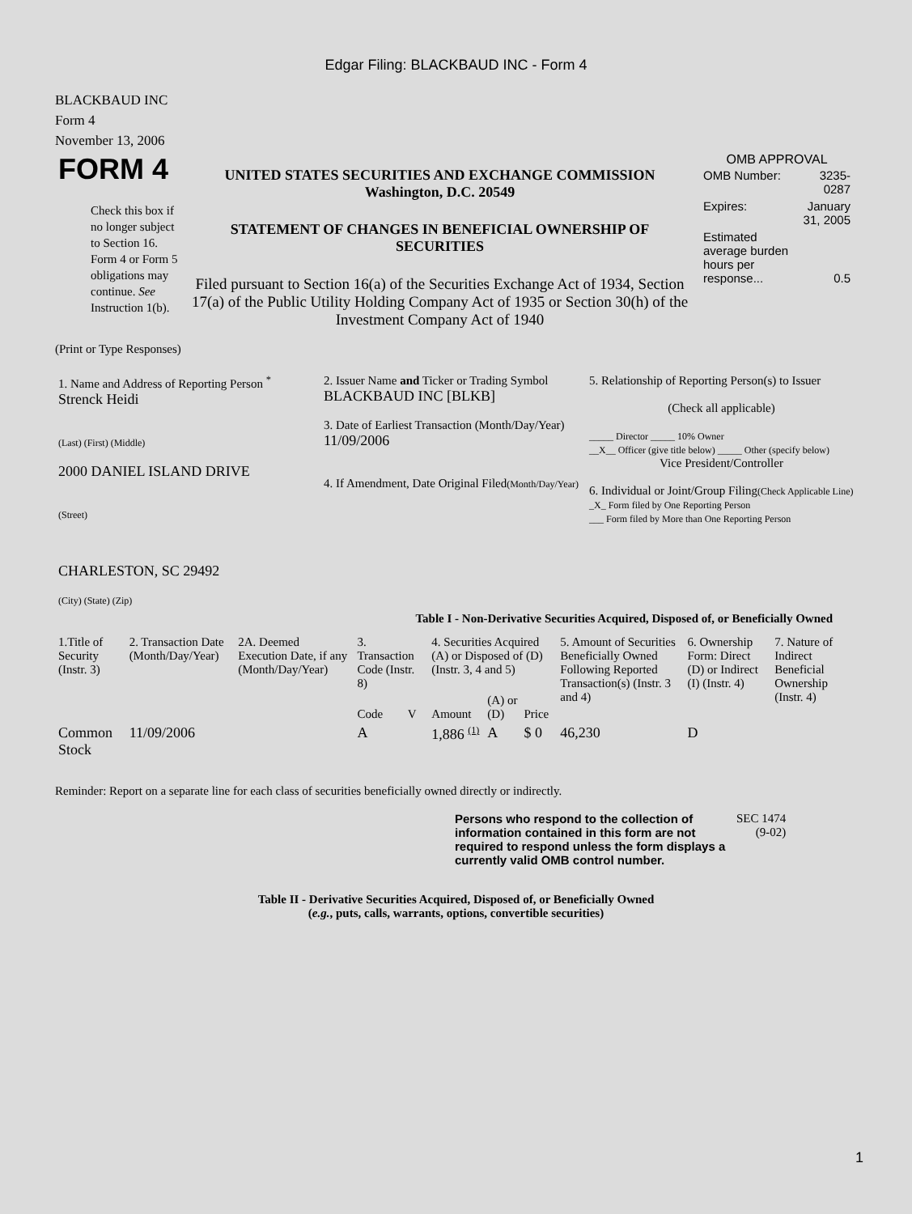Edgar Filing: BLACKBAUD INC - Form 4
BLACKBAUD INC
Form 4
November 13, 2006
| FORM 4 Check this box if no longer subject to Section 16. Form 4 or Form 5 obligations may continue. See Instruction 1(b). | UNITED STATES SECURITIES AND EXCHANGE COMMISSION Washington, D.C. 20549 STATEMENT OF CHANGES IN BENEFICIAL OWNERSHIP OF SECURITIES Filed pursuant to Section 16(a) of the Securities Exchange Act of 1934, Section 17(a) of the Public Utility Holding Company Act of 1935 or Section 30(h) of the Investment Company Act of 1940 | OMB APPROVAL / OMB Number: / 3235-0287 / / Expires: / January 31, 2005 / / Estimated average burden hours per response... / 0.5 / |
(Print or Type Responses)
| 1. Name and Address of Reporting Person <sup>*</sup> Strenck Heidi (Last) (First) (Middle) 2000 DANIEL ISLAND DRIVE (Street) CHARLESTON, SC 29492 (City) (State) (Zip) | 2. Issuer Name and Ticker or Trading Symbol BLACKBAUD INC [BLKB] 3. Date of Earliest Transaction (Month/Day/Year) 11/09/2006 4. If Amendment, Date Original Filed (Month/Day/Year) | 5. Relationship of Reporting Person(s) to Issuer (Check all applicable) _____ Director _____ 10% Owner __X__ Officer (give title below) _____ Other (specify below) Vice President/Controller 6. Individual or Joint/Group Filing (Check Applicable Line) _X_ Form filed by One Reporting Person ___ Form filed by More than One Reporting Person |
Table I - Non-Derivative Securities Acquired, Disposed of, or Beneficially Owned
| 1.Title of Security (Instr. 3) | 2. Transaction Date (Month/Day/Year) | 2A. Deemed Execution Date, if any (Month/Day/Year) | 3. Transaction Code (Instr. 8) | | 4. Securities Acquired (A) or Disposed of (D) (Instr. 3, 4 and 5) | | | 5. Amount of Securities Beneficially Owned Following Reported Transaction(s) (Instr. 3 and 4) | 6. Ownership Form: Direct (D) or Indirect (I) (Instr. 4) | 7. Nature of Indirect Beneficial Ownership (Instr. 4) |
| --- | --- | --- | --- | --- | --- | --- | --- | --- | --- | --- |
| | | | Code | V | Amount | (A) or (D) | Price | | | |
| Common Stock | 11/09/2006 | | A | | 1,886 <sup>(1)</sup> | A | $ 0 | 46,230 | D | |
Reminder: Report on a separate line for each class of securities beneficially owned directly or indirectly.
| Persons who respond to the collection of information contained in this form are not required to respond unless the form displays a currently valid OMB control number. | SEC 1474 (9-02) |
Table II - Derivative Securities Acquired, Disposed of, or Beneficially Owned
(e.g., puts, calls, warrants, options, convertible securities)
1